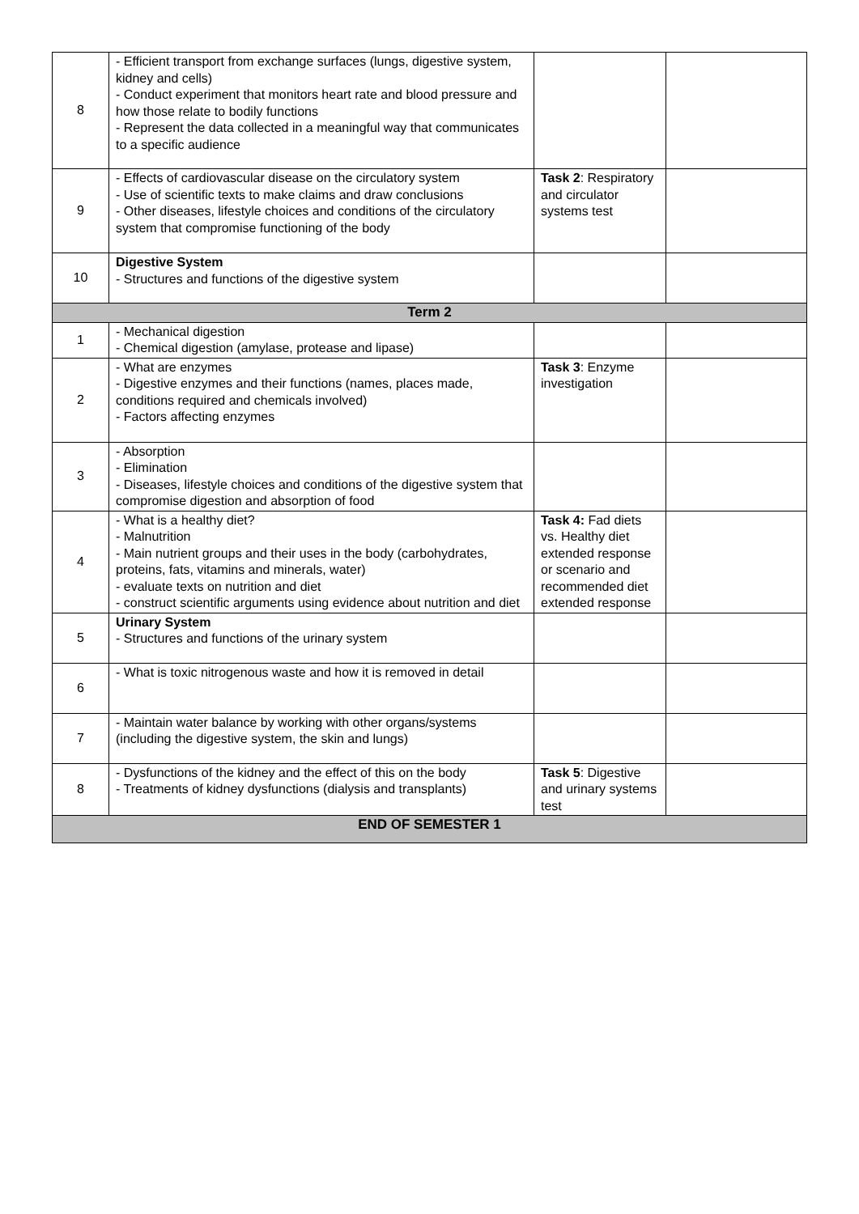| 8 | - Efficient transport from exchange surfaces (lungs, digestive system, kidney and cells) - Conduct experiment that monitors heart rate and blood pressure and how those relate to bodily functions - Represent the data collected in a meaningful way that communicates to a specific audience | | |
| 9 | - Effects of cardiovascular disease on the circulatory system - Use of scientific texts to make claims and draw conclusions - Other diseases, lifestyle choices and conditions of the circulatory system that compromise functioning of the body | Task 2 : Respiratory and circulator systems test | |
| 10 | Digestive System - Structures and functions of the digestive system | | |
| Term 2 | | | |
| 1 | - Mechanical digestion - Chemical digestion (amylase, protease and lipase) | | |
| 2 | - What are enzymes - Digestive enzymes and their functions (names, places made, conditions required and chemicals involved) - Factors affecting enzymes | Task 3 : Enzyme investigation | |
| 3 | - Absorption - Elimination - Diseases, lifestyle choices and conditions of the digestive system that compromise digestion and absorption of food | | |
| 4 | - What is a healthy diet? - Malnutrition - Main nutrient groups and their uses in the body (carbohydrates, proteins, fats, vitamins and minerals, water) - evaluate texts on nutrition and diet - construct scientific arguments using evidence about nutrition and diet | Task 4: Fad diets vs. Healthy diet extended response or scenario and recommended diet extended response | |
| 5 | Urinary System - Structures and functions of the urinary system | | |
| 6 | - What is toxic nitrogenous waste and how it is removed in detail | | |
| 7 | - Maintain water balance by working with other organs/systems (including the digestive system, the skin and lungs) | | |
| 8 | - Dysfunctions of the kidney and the effect of this on the body - Treatments of kidney dysfunctions (dialysis and transplants) | Task 5 : Digestive and urinary systems test | |
| END OF SEMESTER 1 | | | |